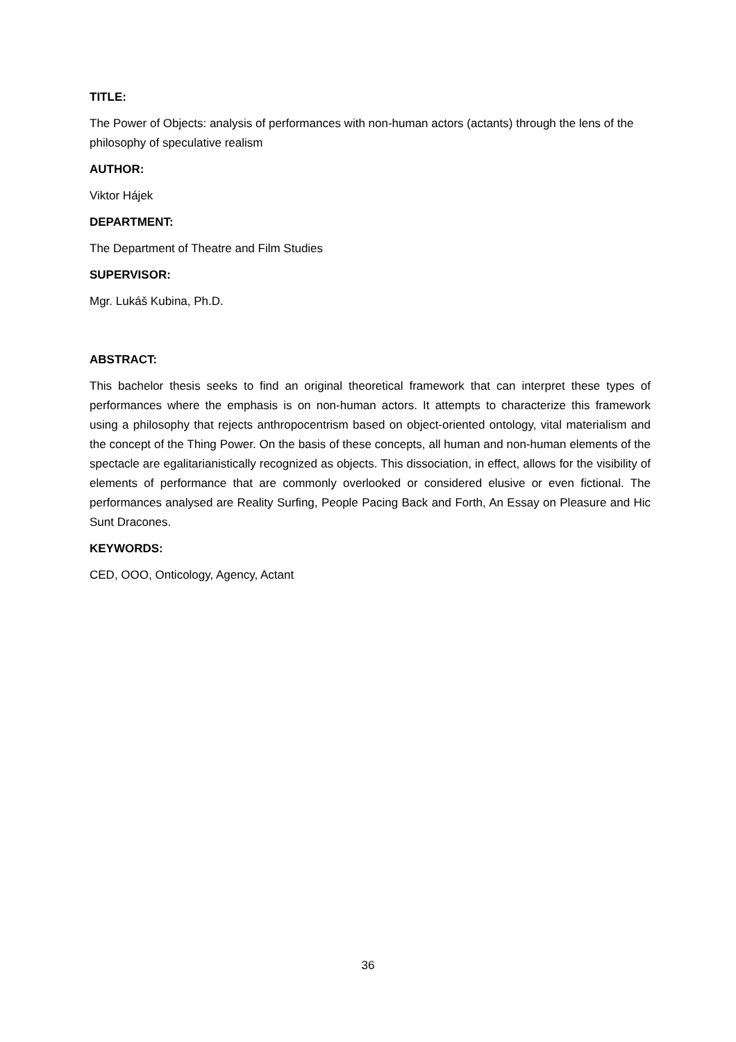TITLE:
The Power of Objects: analysis of performances with non-human actors (actants) through the lens of the philosophy of speculative realism
AUTHOR:
Viktor Hájek
DEPARTMENT:
The Department of Theatre and Film Studies
SUPERVISOR:
Mgr. Lukáš Kubina, Ph.D.
ABSTRACT:
This bachelor thesis seeks to find an original theoretical framework that can interpret these types of performances where the emphasis is on non-human actors. It attempts to characterize this framework using a philosophy that rejects anthropocentrism based on object-oriented ontology, vital materialism and the concept of the Thing Power. On the basis of these concepts, all human and non-human elements of the spectacle are egalitarianistically recognized as objects. This dissociation, in effect, allows for the visibility of elements of performance that are commonly overlooked or considered elusive or even fictional. The performances analysed are Reality Surfing, People Pacing Back and Forth, An Essay on Pleasure and Hic Sunt Dracones.
KEYWORDS:
CED, OOO, Onticology, Agency, Actant
36